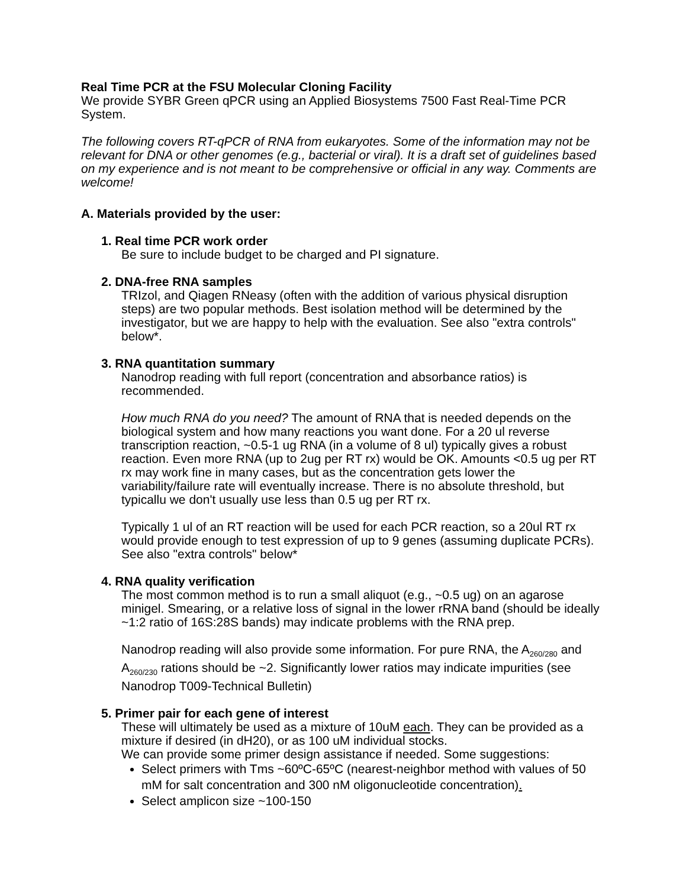Real Time PCR at the FSU Molecular Cloning Facility
We provide SYBR Green qPCR using an Applied Biosystems 7500 Fast Real-Time PCR System.
The following covers RT-qPCR of RNA from eukaryotes. Some of the information may not be relevant for DNA or other genomes (e.g., bacterial or viral). It is a draft set of guidelines based on my experience and is not meant to be comprehensive or official in any way. Comments are welcome!
A. Materials provided by the user:
1. Real time PCR work order
Be sure to include budget to be charged and PI signature.
2. DNA-free RNA samples
TRIzol, and Qiagen RNeasy (often with the addition of various physical disruption steps) are two popular methods. Best isolation method will be determined by the investigator, but we are happy to help with the evaluation. See also "extra controls" below*.
3. RNA quantitation summary
Nanodrop reading with full report (concentration and absorbance ratios) is recommended.
How much RNA do you need? The amount of RNA that is needed depends on the biological system and how many reactions you want done. For a 20 ul reverse transcription reaction, ~0.5-1 ug RNA (in a volume of 8 ul) typically gives a robust reaction. Even more RNA (up to 2ug per RT rx) would be OK. Amounts <0.5 ug per RT rx may work fine in many cases, but as the concentration gets lower the variability/failure rate will eventually increase. There is no absolute threshold, but typicallu we don't usually use less than 0.5 ug per RT rx.
Typically 1 ul of an RT reaction will be used for each PCR reaction, so a 20ul RT rx would provide enough to test expression of up to 9 genes (assuming duplicate PCRs). See also "extra controls" below*
4. RNA quality verification
The most common method is to run a small aliquot (e.g., ~0.5 ug) on an agarose minigel. Smearing, or a relative loss of signal in the lower rRNA band (should be ideally ~1:2 ratio of 16S:28S bands) may indicate problems with the RNA prep.
Nanodrop reading will also provide some information. For pure RNA, the A<sub>260/280</sub> and A<sub>260/230</sub> rations should be ~2. Significantly lower ratios may indicate impurities (see Nanodrop T009-Technical Bulletin)
5. Primer pair for each gene of interest
These will ultimately be used as a mixture of 10uM each. They can be provided as a mixture if desired (in dH20), or as 100 uM individual stocks.
We can provide some primer design assistance if needed. Some suggestions:
Select primers with Tms ~60ºC-65ºC (nearest-neighbor method with values of 50 mM for salt concentration and 300 nM oligonucleotide concentration).
Select amplicon size ~100-150